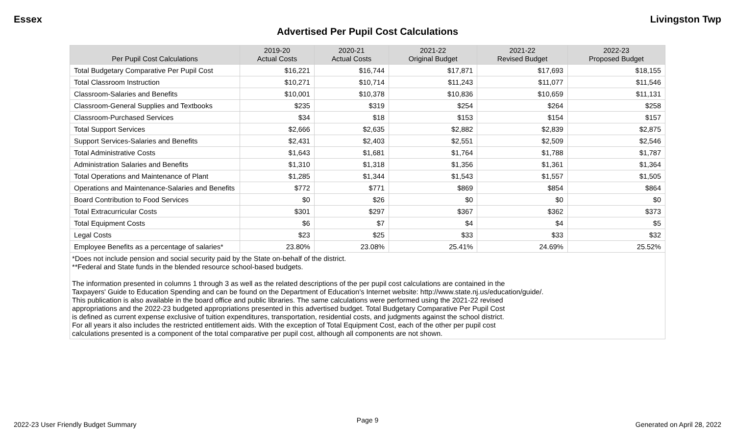Essex Livingston Twp
Advertised Per Pupil Cost Calculations
| Per Pupil Cost Calculations | 2019-20 Actual Costs | 2020-21 Actual Costs | 2021-22 Original Budget | 2021-22 Revised Budget | 2022-23 Proposed Budget |
| --- | --- | --- | --- | --- | --- |
| Total Budgetary Comparative Per Pupil Cost | $16,221 | $16,744 | $17,871 | $17,693 | $18,155 |
| Total Classroom Instruction | $10,271 | $10,714 | $11,243 | $11,077 | $11,546 |
| Classroom-Salaries and Benefits | $10,001 | $10,378 | $10,836 | $10,659 | $11,131 |
| Classroom-General Supplies and Textbooks | $235 | $319 | $254 | $264 | $258 |
| Classroom-Purchased Services | $34 | $18 | $153 | $154 | $157 |
| Total Support Services | $2,666 | $2,635 | $2,882 | $2,839 | $2,875 |
| Support Services-Salaries and Benefits | $2,431 | $2,403 | $2,551 | $2,509 | $2,546 |
| Total Administrative Costs | $1,643 | $1,681 | $1,764 | $1,788 | $1,787 |
| Administration Salaries and Benefits | $1,310 | $1,318 | $1,356 | $1,361 | $1,364 |
| Total Operations and Maintenance of Plant | $1,285 | $1,344 | $1,543 | $1,557 | $1,505 |
| Operations and Maintenance-Salaries and Benefits | $772 | $771 | $869 | $854 | $864 |
| Board Contribution to Food Services | $0 | $26 | $0 | $0 | $0 |
| Total Extracurricular Costs | $301 | $297 | $367 | $362 | $373 |
| Total Equipment Costs | $6 | $7 | $4 | $4 | $5 |
| Legal Costs | $23 | $25 | $33 | $33 | $32 |
| Employee Benefits as a percentage of salaries* | 23.80% | 23.08% | 25.41% | 24.69% | 25.52% |
| *Does not include pension and social security paid by the State on-behalf of the district. **Federal and State funds in the blended resource school-based budgets. The information presented in columns 1 through 3 as well as the related descriptions of the per pupil cost calculations are contained in the Taxpayers' Guide to Education Spending and can be found on the Department of Education's Internet website: http://www.state.nj.us/education/guide/. This publication is also available in the board office and public libraries. The same calculations were performed using the 2021-22 revised appropriations and the 2022-23 budgeted appropriations presented in this advertised budget. Total Budgetary Comparative Per Pupil Cost is defined as current expense exclusive of tuition expenditures, transportation, residential costs, and judgments against the school district. For all years it also includes the restricted entitlement aids. With the exception of Total Equipment Cost, each of the other per pupil cost calculations presented is a component of the total comparative per pupil cost, although all components are not shown. | | | | | |
Page 9
2022-23 User Friendly Budget Summary Generated on April 28, 2022